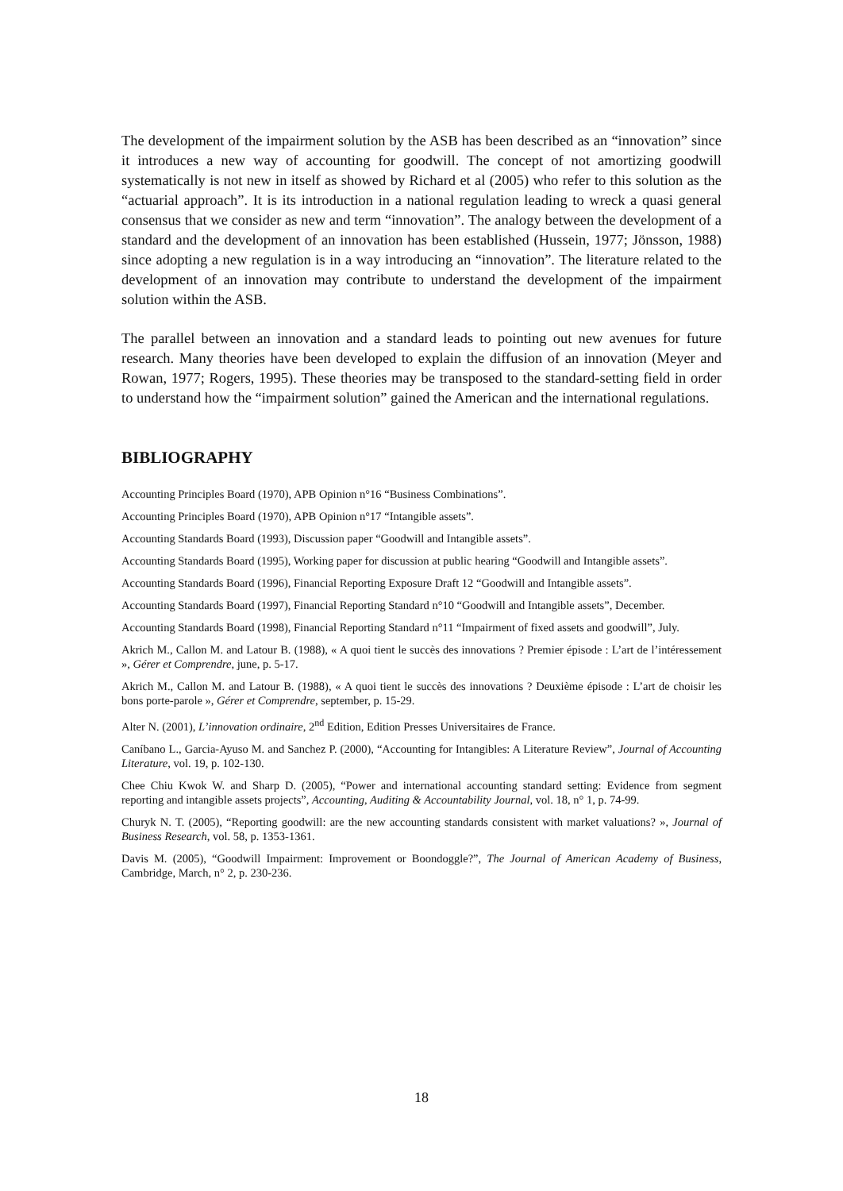The development of the impairment solution by the ASB has been described as an “innovation” since it introduces a new way of accounting for goodwill. The concept of not amortizing goodwill systematically is not new in itself as showed by Richard et al (2005) who refer to this solution as the “actuarial approach”. It is its introduction in a national regulation leading to wreck a quasi general consensus that we consider as new and term “innovation”. The analogy between the development of a standard and the development of an innovation has been established (Hussein, 1977; Jönsson, 1988) since adopting a new regulation is in a way introducing an “innovation”. The literature related to the development of an innovation may contribute to understand the development of the impairment solution within the ASB.
The parallel between an innovation and a standard leads to pointing out new avenues for future research. Many theories have been developed to explain the diffusion of an innovation (Meyer and Rowan, 1977; Rogers, 1995). These theories may be transposed to the standard-setting field in order to understand how the “impairment solution” gained the American and the international regulations.
BIBLIOGRAPHY
Accounting Principles Board (1970), APB Opinion n°16 “Business Combinations”.
Accounting Principles Board (1970), APB Opinion n°17 “Intangible assets”.
Accounting Standards Board (1993), Discussion paper “Goodwill and Intangible assets”.
Accounting Standards Board (1995), Working paper for discussion at public hearing “Goodwill and Intangible assets”.
Accounting Standards Board (1996), Financial Reporting Exposure Draft 12 “Goodwill and Intangible assets”.
Accounting Standards Board (1997), Financial Reporting Standard n°10 “Goodwill and Intangible assets”, December.
Accounting Standards Board (1998), Financial Reporting Standard n°11 “Impairment of fixed assets and goodwill”, July.
Akrich M., Callon M. and Latour B. (1988), « A quoi tient le succès des innovations ? Premier épisode : L’art de l’intéressement », Gérer et Comprendre, june, p. 5-17.
Akrich M., Callon M. and Latour B. (1988), « A quoi tient le succès des innovations ? Deuxième épisode : L’art de choisir les bons porte-parole », Gérer et Comprendre, september, p. 15-29.
Alter N. (2001), L’innovation ordinaire, 2<sup>nd</sup> Edition, Edition Presses Universitaires de France.
Caníbano L., Garcia-Ayuso M. and Sanchez P. (2000), “Accounting for Intangibles: A Literature Review”, Journal of Accounting Literature, vol. 19, p. 102-130.
Chee Chiu Kwok W. and Sharp D. (2005), “Power and international accounting standard setting: Evidence from segment reporting and intangible assets projects”, Accounting, Auditing & Accountability Journal, vol. 18, n° 1, p. 74-99.
Churyk N. T. (2005), “Reporting goodwill: are the new accounting standards consistent with market valuations? », Journal of Business Research, vol. 58, p. 1353-1361.
Davis M. (2005), “Goodwill Impairment: Improvement or Boondoggle?”, The Journal of American Academy of Business, Cambridge, March, n° 2, p. 230-236.
18